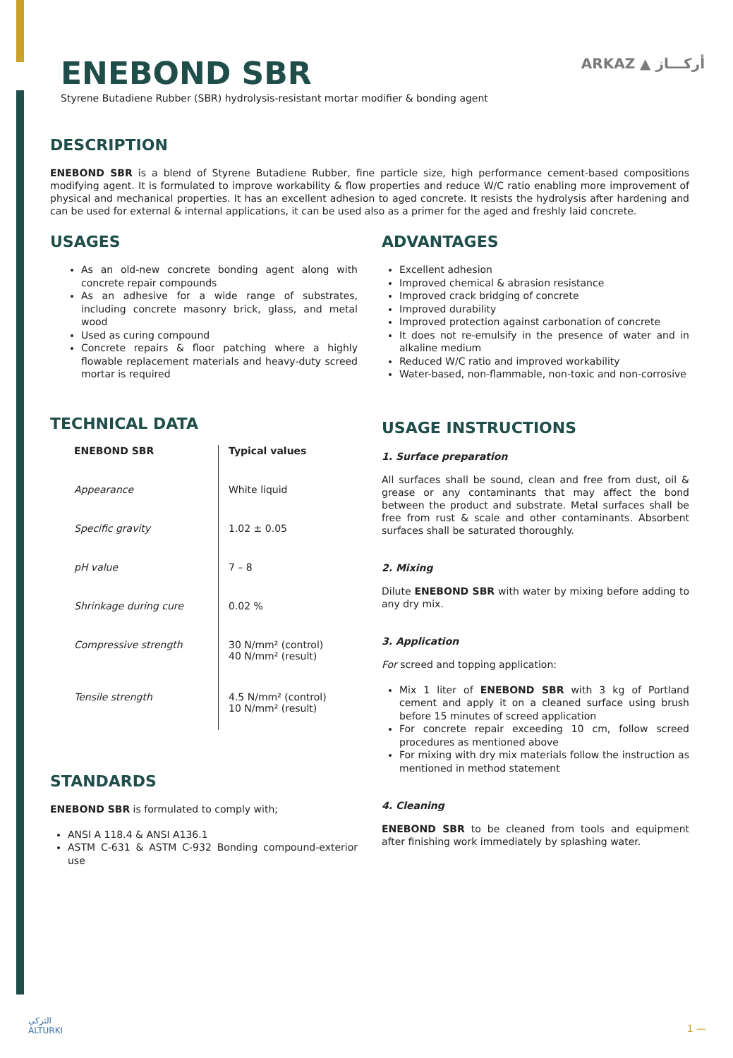ARKAZ ▲ أركـــاز
ENEBOND SBR
Styrene Butadiene Rubber (SBR) hydrolysis-resistant mortar modifier & bonding agent
DESCRIPTION
ENEBOND SBR is a blend of Styrene Butadiene Rubber, fine particle size, high performance cement-based compositions modifying agent. It is formulated to improve workability & flow properties and reduce W/C ratio enabling more improvement of physical and mechanical properties. It has an excellent adhesion to aged concrete. It resists the hydrolysis after hardening and can be used for external & internal applications, it can be used also as a primer for the aged and freshly laid concrete.
USAGES
As an old-new concrete bonding agent along with concrete repair compounds
As an adhesive for a wide range of substrates, including concrete masonry brick, glass, and metal wood
Used as curing compound
Concrete repairs & floor patching where a highly flowable replacement materials and heavy-duty screed mortar is required
TECHNICAL DATA
| ENEBOND SBR | Typical values |
| --- | --- |
| Appearance | White liquid |
| Specific gravity | 1.02 ± 0.05 |
| pH value | 7 – 8 |
| Shrinkage during cure | 0.02 % |
| Compressive strength | 30 N/mm² (control) 40 N/mm² (result) |
| Tensile strength | 4.5 N/mm² (control) 10 N/mm² (result) |
STANDARDS
ENEBOND SBR is formulated to comply with;
ANSI A 118.4 & ANSI A136.1
ASTM C-631 & ASTM C-932 Bonding compound-exterior use
ADVANTAGES
Excellent adhesion
Improved chemical & abrasion resistance
Improved crack bridging of concrete
Improved durability
Improved protection against carbonation of concrete
It does not re-emulsify in the presence of water and in alkaline medium
Reduced W/C ratio and improved workability
Water-based, non-flammable, non-toxic and non-corrosive
USAGE INSTRUCTIONS
1. Surface preparation
All surfaces shall be sound, clean and free from dust, oil & grease or any contaminants that may affect the bond between the product and substrate. Metal surfaces shall be free from rust & scale and other contaminants. Absorbent surfaces shall be saturated thoroughly.
2. Mixing
Dilute ENEBOND SBR with water by mixing before adding to any dry mix.
3. Application
For screed and topping application:
Mix 1 liter of ENEBOND SBR with 3 kg of Portland cement and apply it on a cleaned surface using brush before 15 minutes of screed application
For concrete repair exceeding 10 cm, follow screed procedures as mentioned above
For mixing with dry mix materials follow the instruction as mentioned in method statement
4. Cleaning
ENEBOND SBR to be cleaned from tools and equipment after finishing work immediately by splashing water.
التركي
ALTURKI
1 —